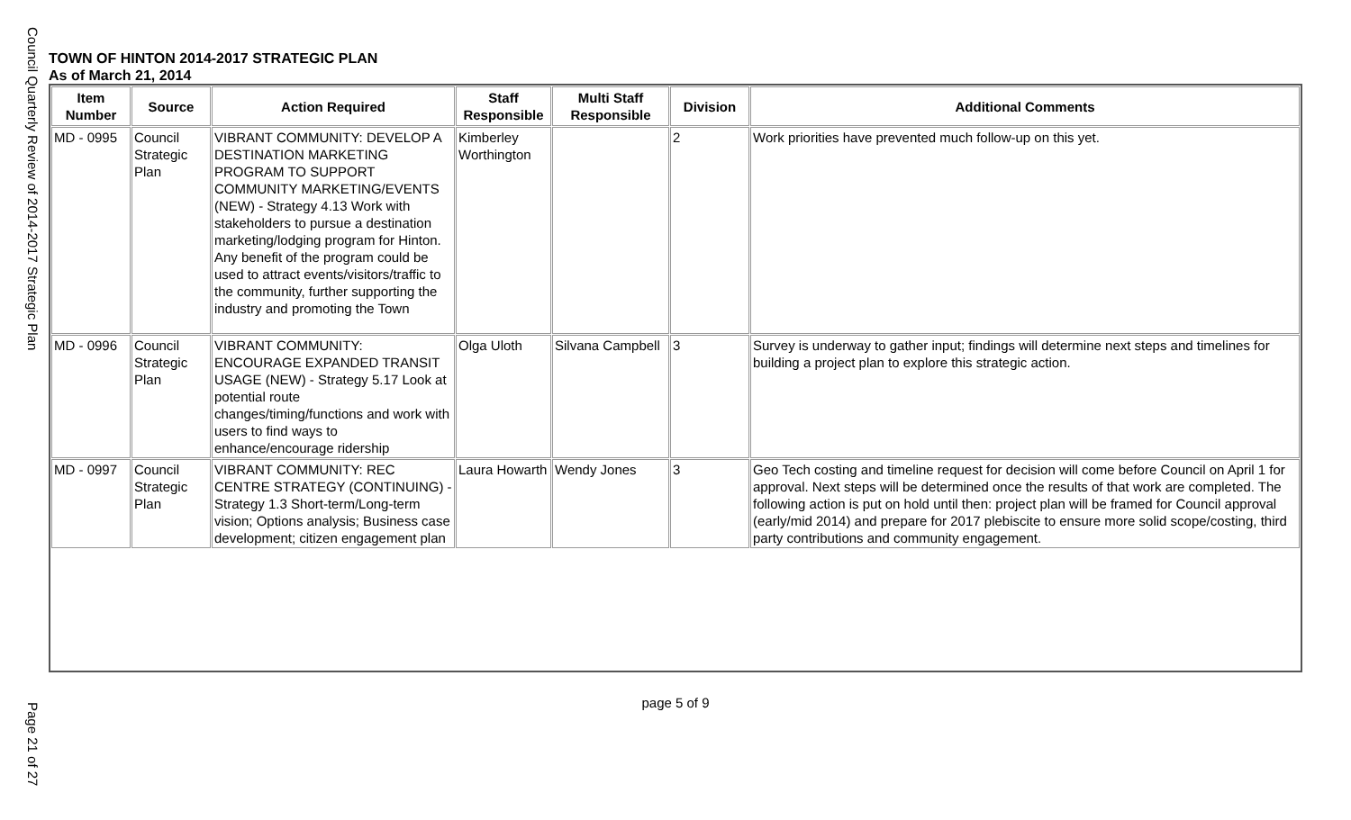Council Quarterly Review of 2014-2017 Strategic Plan
TOWN OF HINTON 2014-2017 STRATEGIC PLAN
As of March 21, 2014
| Item Number | Source | Action Required | Staff Responsible | Multi Staff Responsible | Division | Additional Comments |
| --- | --- | --- | --- | --- | --- | --- |
| MD - 0995 | Council Strategic Plan | VIBRANT COMMUNITY: DEVELOP A DESTINATION MARKETING PROGRAM TO SUPPORT COMMUNITY MARKETING/EVENTS (NEW) - Strategy 4.13 Work with stakeholders to pursue a destination marketing/lodging program for Hinton. Any benefit of the program could be used to attract events/visitors/traffic to the community, further supporting the industry and promoting the Town | Kimberley Worthington | | 2 | Work priorities have prevented much follow-up on this yet. |
| MD - 0996 | Council Strategic Plan | VIBRANT COMMUNITY: ENCOURAGE EXPANDED TRANSIT USAGE (NEW) - Strategy 5.17 Look at potential route changes/timing/functions and work with users to find ways to enhance/encourage ridership | Olga Uloth | Silvana Campbell | 3 | Survey is underway to gather input; findings will determine next steps and timelines for building a project plan to explore this strategic action. |
| MD - 0997 | Council Strategic Plan | VIBRANT COMMUNITY: REC CENTRE STRATEGY (CONTINUING) - Strategy 1.3 Short-term/Long-term vision; Options analysis; Business case development; citizen engagement plan | Laura Howarth | Wendy Jones | 3 | Geo Tech costing and timeline request for decision will come before Council on April 1 for approval. Next steps will be determined once the results of that work are completed. The following action is put on hold until then: project plan will be framed for Council approval (early/mid 2014) and prepare for 2017 plebiscite to ensure more solid scope/costing, third party contributions and community engagement. |
page 5 of 9
Page 21 of 27